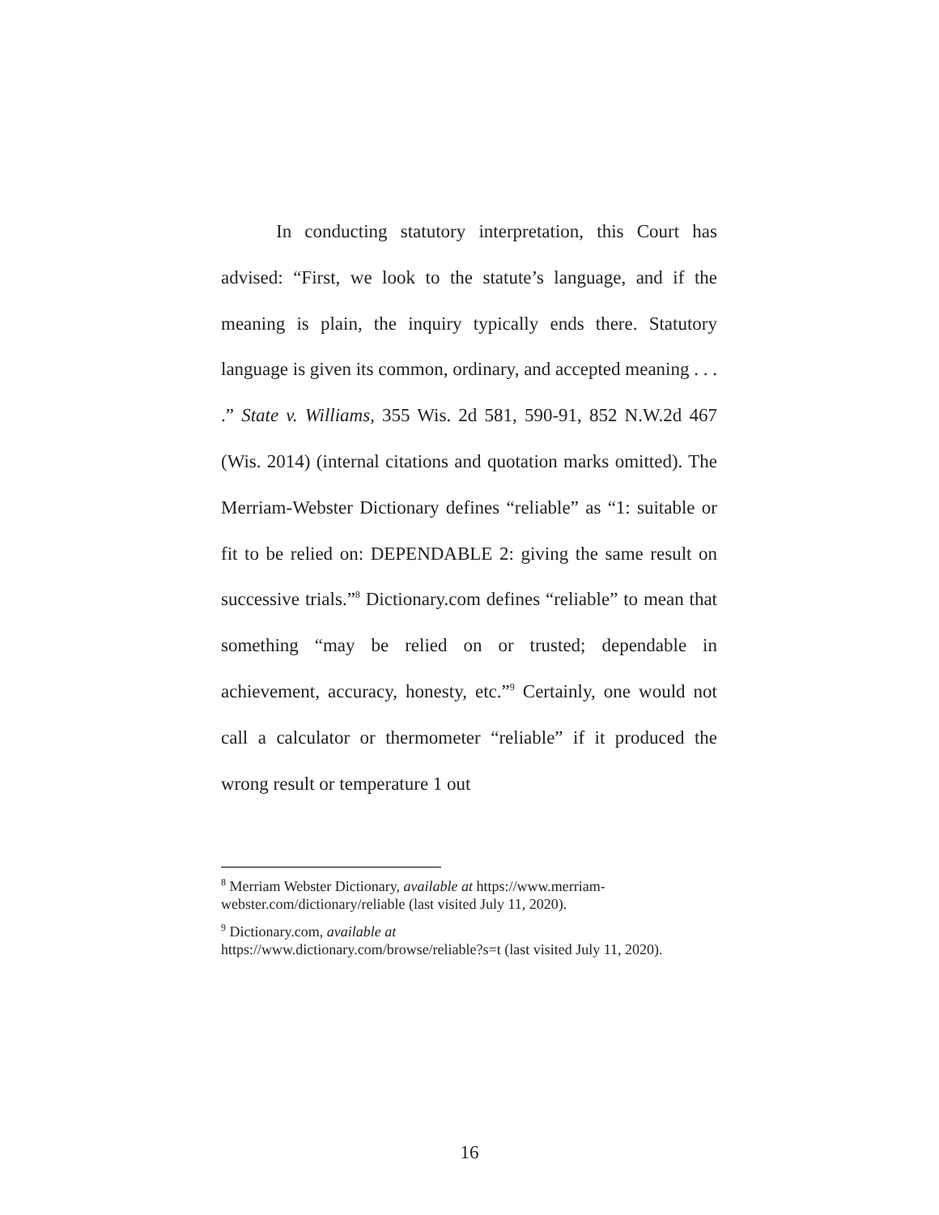In conducting statutory interpretation, this Court has advised: “First, we look to the statute’s language, and if the meaning is plain, the inquiry typically ends there. Statutory language is given its common, ordinary, and accepted meaning . . . .” State v. Williams, 355 Wis. 2d 581, 590-91, 852 N.W.2d 467 (Wis. 2014) (internal citations and quotation marks omitted). The Merriam-Webster Dictionary defines “reliable” as “1: suitable or fit to be relied on: DEPENDABLE 2: giving the same result on successive trials.”<sup>8</sup> Dictionary.com defines “reliable” to mean that something “may be relied on or trusted; dependable in achievement, accuracy, honesty, etc.”<sup>9</sup> Certainly, one would not call a calculator or thermometer “reliable” if it produced the wrong result or temperature 1 out
<sup>8</sup> Merriam Webster Dictionary, available at https://www.merriam-webster.com/dictionary/reliable (last visited July 11, 2020).
<sup>9</sup> Dictionary.com, available at
https://www.dictionary.com/browse/reliable?s=t (last visited July 11, 2020).
16